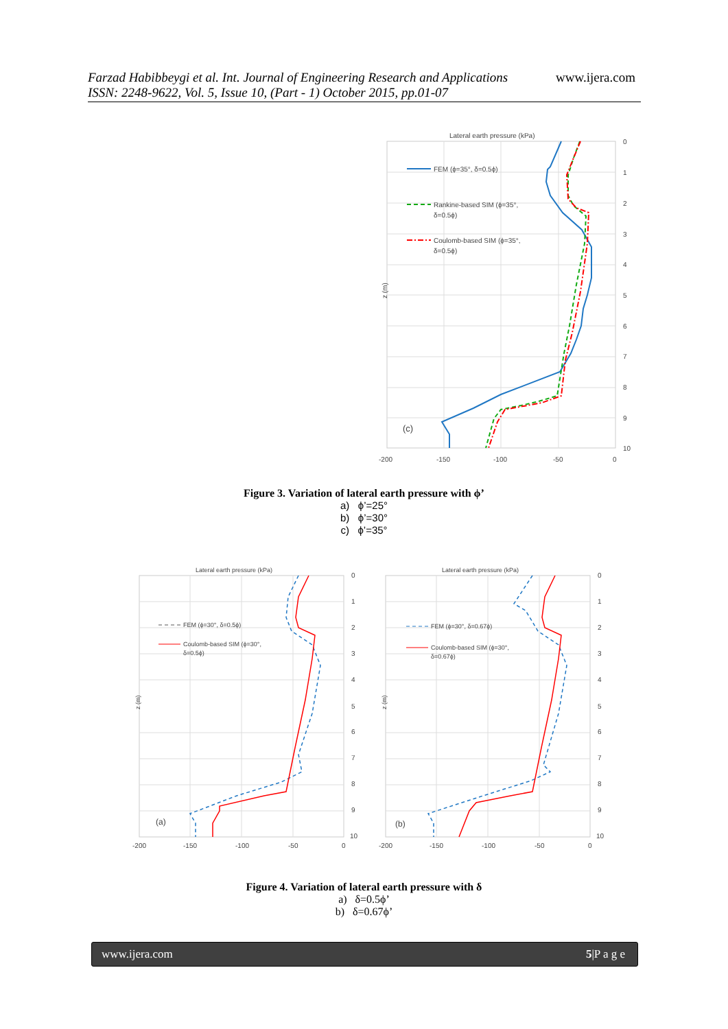Farzad Habibbeygi et al. Int. Journal of Engineering Research and Applications
ISSN: 2248-9622, Vol. 5, Issue 10, (Part - 1) October 2015, pp.01-07
www.ijera.com
Lateral earth pressure (kPa)
(c)
FEM (ϕ=35°, δ=0.5ϕ)
Rankine-based SIM (ϕ=35°,
δ=0.5ϕ)
Coulomb-based SIM (ϕ=35°,
δ=0.5ϕ)
z (m)
-200
-150
-100
-50
0
0
1
2
3
4
5
6
7
8
9
10
Figure 3. Variation of lateral earth pressure with ϕ’
a) ϕ’=25°
b) ϕ’=30°
c) ϕ’=35°
Lateral earth pressure (kPa)
(a)
FEM (ϕ=30°, δ=0.5ϕ)
Coulomb-based SIM (ϕ=30°,
δ=0.5ϕ)
z (m)
-200
-150
-100
-50
0
0
1
2
3
4
5
6
7
8
9
10
Lateral earth pressure (kPa)
(b)
FEM (ϕ=30°, δ=0.67ϕ)
Coulomb-based SIM (ϕ=30°,
δ=0.67ϕ)
z (m)
-200
-150
-100
-50
0
0
1
2
3
4
5
6
7
8
9
10
Figure 4. Variation of lateral earth pressure with δ
a) δ=0.5ϕ’
b) δ=0.67ϕ’
www.ijera.com 5|P a g e